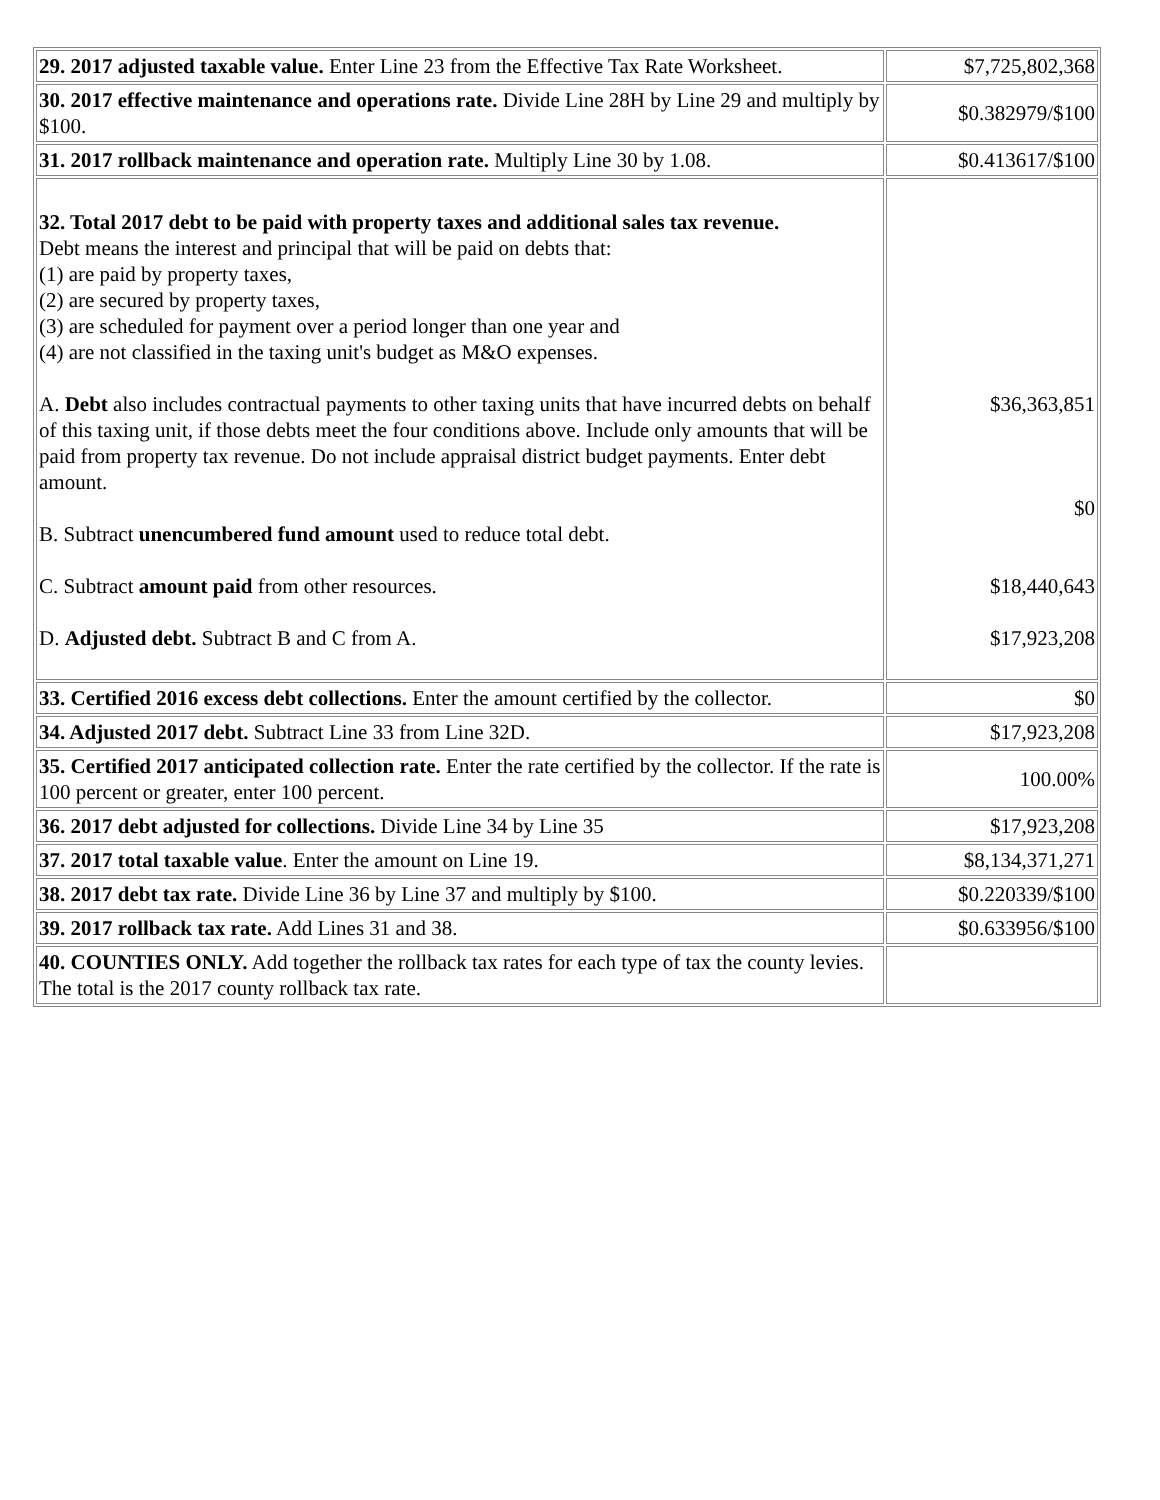| 29. 2017 adjusted taxable value. Enter Line 23 from the Effective Tax Rate Worksheet. | $7,725,802,368 |
| 30. 2017 effective maintenance and operations rate. Divide Line 28H by Line 29 and multiply by $100. | $0.382979/$100 |
| 31. 2017 rollback maintenance and operation rate. Multiply Line 30 by 1.08. | $0.413617/$100 |
| 32. Total 2017 debt to be paid with property taxes and additional sales tax revenue. Debt means the interest and principal that will be paid on debts that: (1) are paid by property taxes, (2) are secured by property taxes, (3) are scheduled for payment over a period longer than one year and (4) are not classified in the taxing unit's budget as M&O expenses. A. Debt also includes contractual payments to other taxing units that have incurred debts on behalf of this taxing unit, if those debts meet the four conditions above. Include only amounts that will be paid from property tax revenue. Do not include appraisal district budget payments. Enter debt amount. B. Subtract unencumbered fund amount used to reduce total debt. C. Subtract amount paid from other resources. D. Adjusted debt. Subtract B and C from A. | $36,363,851 $0 $18,440,643 $17,923,208 |
| 33. Certified 2016 excess debt collections. Enter the amount certified by the collector. | $0 |
| 34. Adjusted 2017 debt. Subtract Line 33 from Line 32D. | $17,923,208 |
| 35. Certified 2017 anticipated collection rate. Enter the rate certified by the collector. If the rate is 100 percent or greater, enter 100 percent. | 100.00% |
| 36. 2017 debt adjusted for collections. Divide Line 34 by Line 35 | $17,923,208 |
| 37. 2017 total taxable value . Enter the amount on Line 19. | $8,134,371,271 |
| 38. 2017 debt tax rate. Divide Line 36 by Line 37 and multiply by $100. | $0.220339/$100 |
| 39. 2017 rollback tax rate. Add Lines 31 and 38. | $0.633956/$100 |
| 40. COUNTIES ONLY. Add together the rollback tax rates for each type of tax the county levies. The total is the 2017 county rollback tax rate. | |